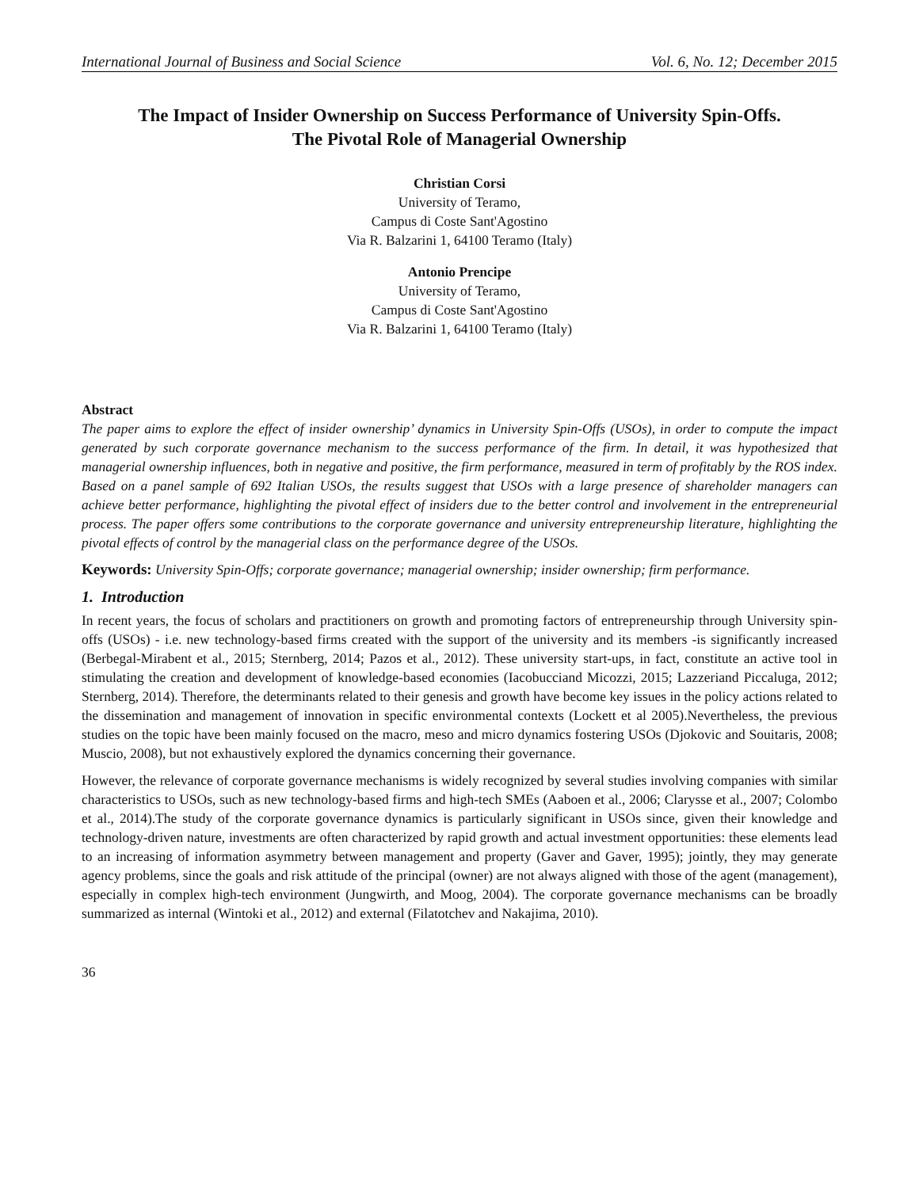International Journal of Business and Social Science Vol. 6, No. 12; December 2015
The Impact of Insider Ownership on Success Performance of University Spin-Offs.
The Pivotal Role of Managerial Ownership
Christian Corsi
University of Teramo,
Campus di Coste Sant'Agostino
Via R. Balzarini 1, 64100 Teramo (Italy)
Antonio Prencipe
University of Teramo,
Campus di Coste Sant'Agostino
Via R. Balzarini 1, 64100 Teramo (Italy)
Abstract
The paper aims to explore the effect of insider ownership’ dynamics in University Spin-Offs (USOs), in order to compute the impact generated by such corporate governance mechanism to the success performance of the firm. In detail, it was hypothesized that managerial ownership influences, both in negative and positive, the firm performance, measured in term of profitably by the ROS index. Based on a panel sample of 692 Italian USOs, the results suggest that USOs with a large presence of shareholder managers can achieve better performance, highlighting the pivotal effect of insiders due to the better control and involvement in the entrepreneurial process. The paper offers some contributions to the corporate governance and university entrepreneurship literature, highlighting the pivotal effects of control by the managerial class on the performance degree of the USOs.
Keywords: University Spin-Offs; corporate governance; managerial ownership; insider ownership; firm performance.
1. Introduction
In recent years, the focus of scholars and practitioners on growth and promoting factors of entrepreneurship through University spin-offs (USOs) - i.e. new technology-based firms created with the support of the university and its members -is significantly increased (Berbegal-Mirabent et al., 2015; Sternberg, 2014; Pazos et al., 2012). These university start-ups, in fact, constitute an active tool in stimulating the creation and development of knowledge-based economies (Iacobucciand Micozzi, 2015; Lazzeriand Piccaluga, 2012; Sternberg, 2014). Therefore, the determinants related to their genesis and growth have become key issues in the policy actions related to the dissemination and management of innovation in specific environmental contexts (Lockett et al 2005).Nevertheless, the previous studies on the topic have been mainly focused on the macro, meso and micro dynamics fostering USOs (Djokovic and Souitaris, 2008; Muscio, 2008), but not exhaustively explored the dynamics concerning their governance.
However, the relevance of corporate governance mechanisms is widely recognized by several studies involving companies with similar characteristics to USOs, such as new technology-based firms and high-tech SMEs (Aaboen et al., 2006; Clarysse et al., 2007; Colombo et al., 2014).The study of the corporate governance dynamics is particularly significant in USOs since, given their knowledge and technology-driven nature, investments are often characterized by rapid growth and actual investment opportunities: these elements lead to an increasing of information asymmetry between management and property (Gaver and Gaver, 1995); jointly, they may generate agency problems, since the goals and risk attitude of the principal (owner) are not always aligned with those of the agent (management), especially in complex high-tech environment (Jungwirth, and Moog, 2004). The corporate governance mechanisms can be broadly summarized as internal (Wintoki et al., 2012) and external (Filatotchev and Nakajima, 2010).
36